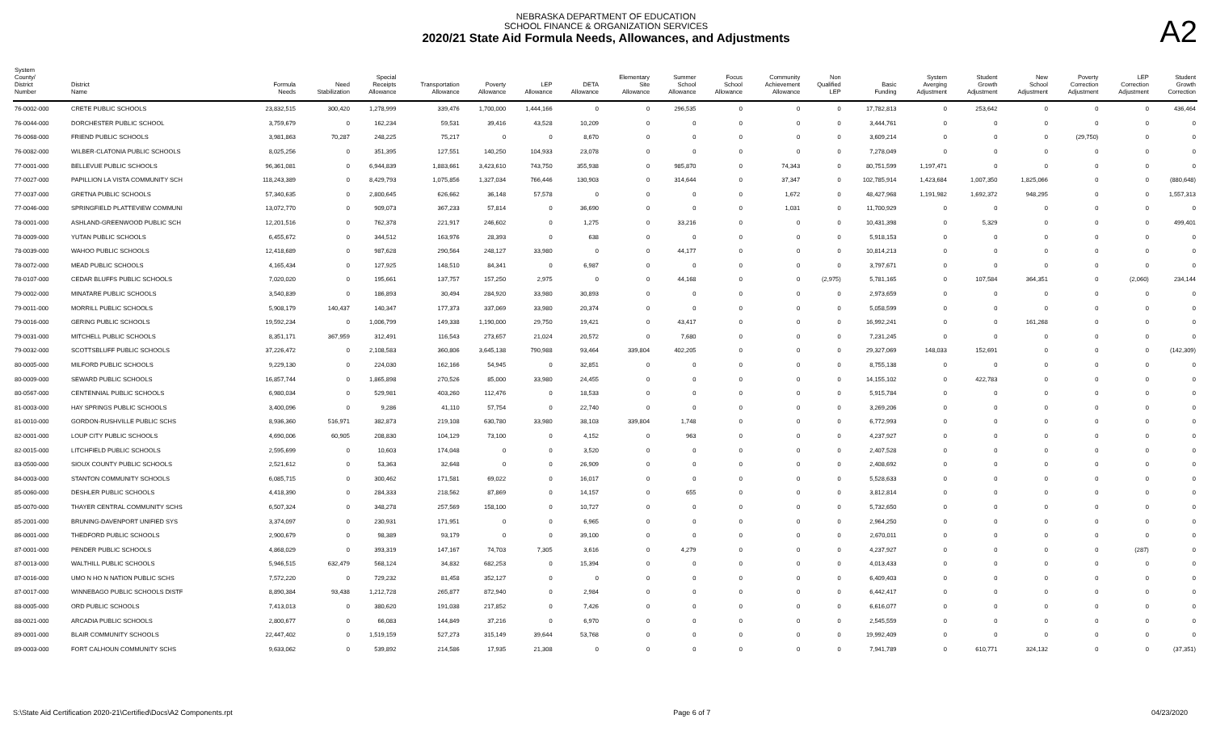NEBRASKA DEPARTMENT OF EDUCATION
SCHOOL FINANCE & ORGANIZATION SERVICES
2020/21 State Aid Formula Needs, Allowances, and Adjustments
A2
| System County/ District Number | District Name | Formula Needs | Need Stabilization | Special Receipts Allowance | Transportation Allowance | Poverty Allowance | LEP Allowance | DETA Allowance | Elementary Site Allowance | Summer School Allowance | Focus School Allowance | Community Achievement Allowance | Non Qualified LEP | Basic Funding | System Averging Adjustment | Student Growth Adjustment | New School Adjustment | Poverty Correction Adjustment | LEP Correction Adjustment | Student Growth Correction |
| --- | --- | --- | --- | --- | --- | --- | --- | --- | --- | --- | --- | --- | --- | --- | --- | --- | --- | --- | --- | --- |
| 76-0002-000 | CRETE PUBLIC SCHOOLS | 23,832,515 | 300,420 | 1,278,999 | 339,476 | 1,700,000 | 1,444,166 | 0 | 0 | 296,535 | 0 | 0 | 0 | 17,782,813 | 0 | 253,642 | 0 | 0 | 0 | 436,464 |
| 76-0044-000 | DORCHESTER PUBLIC SCHOOL | 3,759,679 | 0 | 162,234 | 59,531 | 39,416 | 43,528 | 10,209 | 0 | 0 | 0 | 0 | 0 | 3,444,761 | 0 | 0 | 0 | 0 | 0 | 0 |
| 76-0068-000 | FRIEND PUBLIC SCHOOLS | 3,981,863 | 70,287 | 248,225 | 75,217 | 0 | 0 | 8,670 | 0 | 0 | 0 | 0 | 0 | 3,609,214 | 0 | 0 | 0 | (29,750) | 0 | 0 |
| 76-0082-000 | WILBER-CLATONIA PUBLIC SCHOOLS | 8,025,256 | 0 | 351,395 | 127,551 | 140,250 | 104,933 | 23,078 | 0 | 0 | 0 | 0 | 0 | 7,278,049 | 0 | 0 | 0 | 0 | 0 | 0 |
| 77-0001-000 | BELLEVUE PUBLIC SCHOOLS | 96,361,081 | 0 | 6,944,839 | 1,883,661 | 3,423,610 | 743,750 | 355,938 | 0 | 985,870 | 0 | 74,343 | 0 | 80,751,599 | 1,197,471 | 0 | 0 | 0 | 0 | 0 |
| 77-0027-000 | PAPILLION LA VISTA COMMUNITY SCH | 118,243,389 | 0 | 8,429,793 | 1,075,856 | 1,327,034 | 766,446 | 130,903 | 0 | 314,644 | 0 | 37,347 | 0 | 102,785,914 | 1,423,684 | 1,007,350 | 1,825,066 | 0 | 0 | (880,648) |
| 77-0037-000 | GRETNA PUBLIC SCHOOLS | 57,340,635 | 0 | 2,800,645 | 626,662 | 36,148 | 57,578 | 0 | 0 | 0 | 0 | 1,672 | 0 | 48,427,968 | 1,191,982 | 1,692,372 | 948,295 | 0 | 0 | 1,557,313 |
| 77-0046-000 | SPRINGFIELD PLATTEVIEW COMMUNI | 13,072,770 | 0 | 909,073 | 367,233 | 57,814 | 0 | 36,690 | 0 | 0 | 0 | 1,031 | 0 | 11,700,929 | 0 | 0 | 0 | 0 | 0 | 0 |
| 78-0001-000 | ASHLAND-GREENWOOD PUBLIC SCH | 12,201,516 | 0 | 762,378 | 221,917 | 246,602 | 0 | 1,275 | 0 | 33,216 | 0 | 0 | 0 | 10,431,398 | 0 | 5,329 | 0 | 0 | 0 | 499,401 |
| 78-0009-000 | YUTAN PUBLIC SCHOOLS | 6,455,672 | 0 | 344,512 | 163,976 | 28,393 | 0 | 638 | 0 | 0 | 0 | 0 | 0 | 5,918,153 | 0 | 0 | 0 | 0 | 0 | 0 |
| 78-0039-000 | WAHOO PUBLIC SCHOOLS | 12,418,689 | 0 | 987,628 | 290,564 | 248,127 | 33,980 | 0 | 0 | 44,177 | 0 | 0 | 0 | 10,814,213 | 0 | 0 | 0 | 0 | 0 | 0 |
| 78-0072-000 | MEAD PUBLIC SCHOOLS | 4,165,434 | 0 | 127,925 | 148,510 | 84,341 | 0 | 6,987 | 0 | 0 | 0 | 0 | 0 | 3,797,671 | 0 | 0 | 0 | 0 | 0 | 0 |
| 78-0107-000 | CEDAR BLUFFS PUBLIC SCHOOLS | 7,020,020 | 0 | 195,661 | 137,757 | 157,250 | 2,975 | 0 | 0 | 44,168 | 0 | 0 | (2,975) | 5,781,165 | 0 | 107,584 | 364,351 | 0 | (2,060) | 234,144 |
| 79-0002-000 | MINATARE PUBLIC SCHOOLS | 3,540,839 | 0 | 186,893 | 30,494 | 284,920 | 33,980 | 30,893 | 0 | 0 | 0 | 0 | 0 | 2,973,659 | 0 | 0 | 0 | 0 | 0 | 0 |
| 79-0011-000 | MORRILL PUBLIC SCHOOLS | 5,908,179 | 140,437 | 140,347 | 177,373 | 337,069 | 33,980 | 20,374 | 0 | 0 | 0 | 0 | 0 | 5,058,599 | 0 | 0 | 0 | 0 | 0 | 0 |
| 79-0016-000 | GERING PUBLIC SCHOOLS | 19,592,234 | 0 | 1,006,799 | 149,338 | 1,190,000 | 29,750 | 19,421 | 0 | 43,417 | 0 | 0 | 0 | 16,992,241 | 0 | 0 | 161,268 | 0 | 0 | 0 |
| 79-0031-000 | MITCHELL PUBLIC SCHOOLS | 8,351,171 | 367,959 | 312,491 | 116,543 | 273,657 | 21,024 | 20,572 | 0 | 7,680 | 0 | 0 | 0 | 7,231,245 | 0 | 0 | 0 | 0 | 0 | 0 |
| 79-0032-000 | SCOTTSBLUFF PUBLIC SCHOOLS | 37,226,472 | 0 | 2,108,583 | 360,806 | 3,645,138 | 790,988 | 93,464 | 339,804 | 402,205 | 0 | 0 | 0 | 29,327,069 | 148,033 | 152,691 | 0 | 0 | 0 | (142,309) |
| 80-0005-000 | MILFORD PUBLIC SCHOOLS | 9,229,130 | 0 | 224,030 | 162,166 | 54,945 | 0 | 32,851 | 0 | 0 | 0 | 0 | 0 | 8,755,138 | 0 | 0 | 0 | 0 | 0 | 0 |
| 80-0009-000 | SEWARD PUBLIC SCHOOLS | 16,857,744 | 0 | 1,865,898 | 270,526 | 85,000 | 33,980 | 24,455 | 0 | 0 | 0 | 0 | 0 | 14,155,102 | 0 | 422,783 | 0 | 0 | 0 | 0 |
| 80-0567-000 | CENTENNIAL PUBLIC SCHOOLS | 6,980,034 | 0 | 529,981 | 403,260 | 112,476 | 0 | 18,533 | 0 | 0 | 0 | 0 | 0 | 5,915,784 | 0 | 0 | 0 | 0 | 0 | 0 |
| 81-0003-000 | HAY SPRINGS PUBLIC SCHOOLS | 3,400,096 | 0 | 9,286 | 41,110 | 57,754 | 0 | 22,740 | 0 | 0 | 0 | 0 | 0 | 3,269,206 | 0 | 0 | 0 | 0 | 0 | 0 |
| 81-0010-000 | GORDON-RUSHVILLE PUBLIC SCHS | 8,936,360 | 516,971 | 382,873 | 219,108 | 630,780 | 33,980 | 38,103 | 339,804 | 1,748 | 0 | 0 | 0 | 6,772,993 | 0 | 0 | 0 | 0 | 0 | 0 |
| 82-0001-000 | LOUP CITY PUBLIC SCHOOLS | 4,690,006 | 60,905 | 208,830 | 104,129 | 73,100 | 0 | 4,152 | 0 | 963 | 0 | 0 | 0 | 4,237,927 | 0 | 0 | 0 | 0 | 0 | 0 |
| 82-0015-000 | LITCHFIELD PUBLIC SCHOOLS | 2,595,699 | 0 | 10,603 | 174,048 | 0 | 0 | 3,520 | 0 | 0 | 0 | 0 | 0 | 2,407,528 | 0 | 0 | 0 | 0 | 0 | 0 |
| 83-0500-000 | SIOUX COUNTY PUBLIC SCHOOLS | 2,521,612 | 0 | 53,363 | 32,648 | 0 | 0 | 26,909 | 0 | 0 | 0 | 0 | 0 | 2,408,692 | 0 | 0 | 0 | 0 | 0 | 0 |
| 84-0003-000 | STANTON COMMUNITY SCHOOLS | 6,085,715 | 0 | 300,462 | 171,581 | 69,022 | 0 | 16,017 | 0 | 0 | 0 | 0 | 0 | 5,528,633 | 0 | 0 | 0 | 0 | 0 | 0 |
| 85-0060-000 | DESHLER PUBLIC SCHOOLS | 4,418,390 | 0 | 284,333 | 218,562 | 87,869 | 0 | 14,157 | 0 | 655 | 0 | 0 | 0 | 3,812,814 | 0 | 0 | 0 | 0 | 0 | 0 |
| 85-0070-000 | THAYER CENTRAL COMMUNITY SCHS | 6,507,324 | 0 | 348,278 | 257,569 | 158,100 | 0 | 10,727 | 0 | 0 | 0 | 0 | 0 | 5,732,650 | 0 | 0 | 0 | 0 | 0 | 0 |
| 85-2001-000 | BRUNING-DAVENPORT UNIFIED SYS | 3,374,097 | 0 | 230,931 | 171,951 | 0 | 0 | 6,965 | 0 | 0 | 0 | 0 | 0 | 2,964,250 | 0 | 0 | 0 | 0 | 0 | 0 |
| 86-0001-000 | THEDFORD PUBLIC SCHOOLS | 2,900,679 | 0 | 98,389 | 93,179 | 0 | 0 | 39,100 | 0 | 0 | 0 | 0 | 0 | 2,670,011 | 0 | 0 | 0 | 0 | 0 | 0 |
| 87-0001-000 | PENDER PUBLIC SCHOOLS | 4,868,029 | 0 | 393,319 | 147,167 | 74,703 | 7,305 | 3,616 | 0 | 4,279 | 0 | 0 | 0 | 4,237,927 | 0 | 0 | 0 | 0 | (287) | 0 |
| 87-0013-000 | WALTHILL PUBLIC SCHOOLS | 5,946,515 | 632,479 | 568,124 | 34,832 | 682,253 | 0 | 15,394 | 0 | 0 | 0 | 0 | 0 | 4,013,433 | 0 | 0 | 0 | 0 | 0 | 0 |
| 87-0016-000 | UMO N HO N NATION PUBLIC SCHS | 7,572,220 | 0 | 729,232 | 81,458 | 352,127 | 0 | 0 | 0 | 0 | 0 | 0 | 0 | 6,409,403 | 0 | 0 | 0 | 0 | 0 | 0 |
| 87-0017-000 | WINNEBAGO PUBLIC SCHOOLS DISTF | 8,890,384 | 93,438 | 1,212,728 | 265,877 | 872,940 | 0 | 2,984 | 0 | 0 | 0 | 0 | 0 | 6,442,417 | 0 | 0 | 0 | 0 | 0 | 0 |
| 88-0005-000 | ORD PUBLIC SCHOOLS | 7,413,013 | 0 | 380,620 | 191,038 | 217,852 | 0 | 7,426 | 0 | 0 | 0 | 0 | 0 | 6,616,077 | 0 | 0 | 0 | 0 | 0 | 0 |
| 88-0021-000 | ARCADIA PUBLIC SCHOOLS | 2,800,677 | 0 | 66,083 | 144,849 | 37,216 | 0 | 6,970 | 0 | 0 | 0 | 0 | 0 | 2,545,559 | 0 | 0 | 0 | 0 | 0 | 0 |
| 89-0001-000 | BLAIR COMMUNITY SCHOOLS | 22,447,402 | 0 | 1,519,159 | 527,273 | 315,149 | 39,644 | 53,768 | 0 | 0 | 0 | 0 | 0 | 19,992,409 | 0 | 0 | 0 | 0 | 0 | 0 |
| 89-0003-000 | FORT CALHOUN COMMUNITY SCHS | 9,633,062 | 0 | 539,892 | 214,586 | 17,935 | 21,308 | 0 | 0 | 0 | 0 | 0 | 0 | 7,941,789 | 0 | 610,771 | 324,132 | 0 | 0 | (37,351) |
S:\State Aid Certification 2020-21\Certified\Docs\A2 Components.rpt Page 6 of 7 04/23/2020